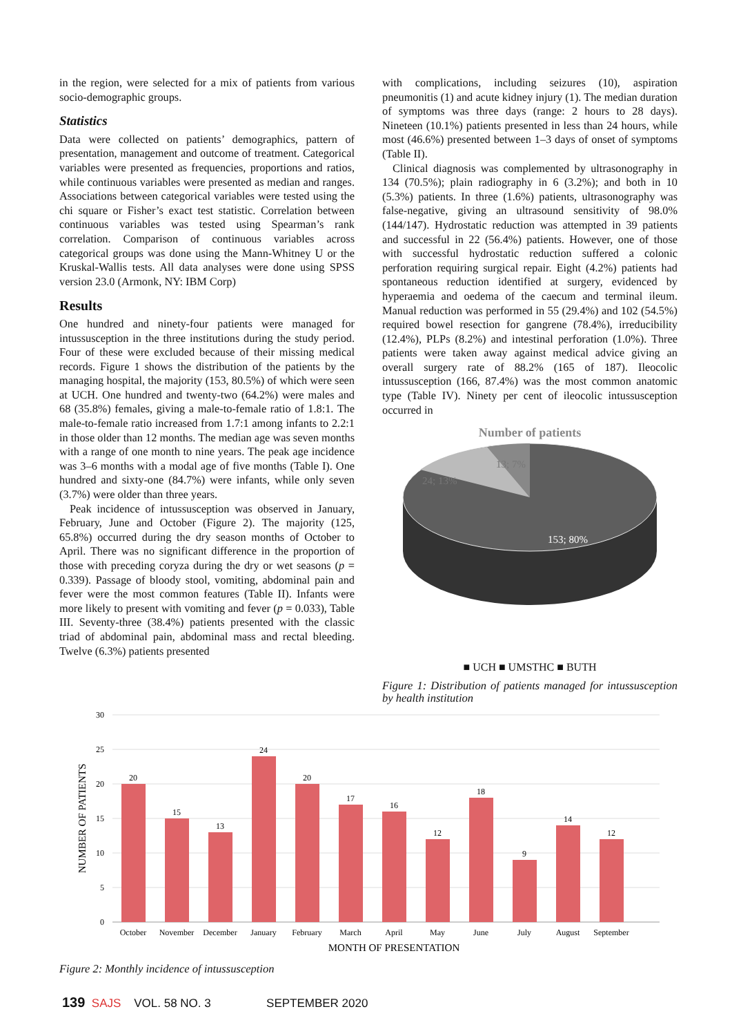in the region, were selected for a mix of patients from various socio-demographic groups.
Statistics
Data were collected on patients’ demographics, pattern of presentation, management and outcome of treatment. Categorical variables were presented as frequencies, proportions and ratios, while continuous variables were presented as median and ranges. Associations between categorical variables were tested using the chi square or Fisher’s exact test statistic. Correlation between continuous variables was tested using Spearman’s rank correlation. Comparison of continuous variables across categorical groups was done using the Mann-Whitney U or the Kruskal-Wallis tests. All data analyses were done using SPSS version 23.0 (Armonk, NY: IBM Corp)
Results
One hundred and ninety-four patients were managed for intussusception in the three institutions during the study period. Four of these were excluded because of their missing medical records. Figure 1 shows the distribution of the patients by the managing hospital, the majority (153, 80.5%) of which were seen at UCH. One hundred and twenty-two (64.2%) were males and 68 (35.8%) females, giving a male-to-female ratio of 1.8:1. The male-to-female ratio increased from 1.7:1 among infants to 2.2:1 in those older than 12 months. The median age was seven months with a range of one month to nine years. The peak age incidence was 3–6 months with a modal age of five months (Table I). One hundred and sixty-one (84.7%) were infants, while only seven (3.7%) were older than three years.
Peak incidence of intussusception was observed in January, February, June and October (Figure 2). The majority (125, 65.8%) occurred during the dry season months of October to April. There was no significant difference in the proportion of those with preceding coryza during the dry or wet seasons (p = 0.339). Passage of bloody stool, vomiting, abdominal pain and fever were the most common features (Table II). Infants were more likely to present with vomiting and fever (p = 0.033), Table III. Seventy-three (38.4%) patients presented with the classic triad of abdominal pain, abdominal mass and rectal bleeding. Twelve (6.3%) patients presented
with complications, including seizures (10), aspiration pneumonitis (1) and acute kidney injury (1). The median duration of symptoms was three days (range: 2 hours to 28 days). Nineteen (10.1%) patients presented in less than 24 hours, while most (46.6%) presented between 1–3 days of onset of symptoms (Table II).
Clinical diagnosis was complemented by ultrasonography in 134 (70.5%); plain radiography in 6 (3.2%); and both in 10 (5.3%) patients. In three (1.6%) patients, ultrasonography was false-negative, giving an ultrasound sensitivity of 98.0% (144/147). Hydrostatic reduction was attempted in 39 patients and successful in 22 (56.4%) patients. However, one of those with successful hydrostatic reduction suffered a colonic perforation requiring surgical repair. Eight (4.2%) patients had spontaneous reduction identified at surgery, evidenced by hyperaemia and oedema of the caecum and terminal ileum. Manual reduction was performed in 55 (29.4%) and 102 (54.5%) required bowel resection for gangrene (78.4%), irreducibility (12.4%), PLPs (8.2%) and intestinal perforation (1.0%). Three patients were taken away against medical advice giving an overall surgery rate of 88.2% (165 of 187). Ileocolic intussusception (166, 87.4%) was the most common anatomic type (Table IV). Ninety per cent of ileocolic intussusception occurred in
Number of patients
13; 7%
24; 13%
153; 80%
■ UCH ■ UMSTHC ■ BUTH
Figure 1: Distribution of patients managed for intussusception by health institution
30
25
20
15
10
5
0
NUMBER OF PATIENTS
20
15
13
24
20
17
16
12
18
9
14
12
October
November
December
January
February
March
April
May
June
July
August
September
MONTH OF PRESENTATION
Figure 2: Monthly incidence of intussusception
139 SAJS VOL. 58 NO. 3 SEPTEMBER 2020